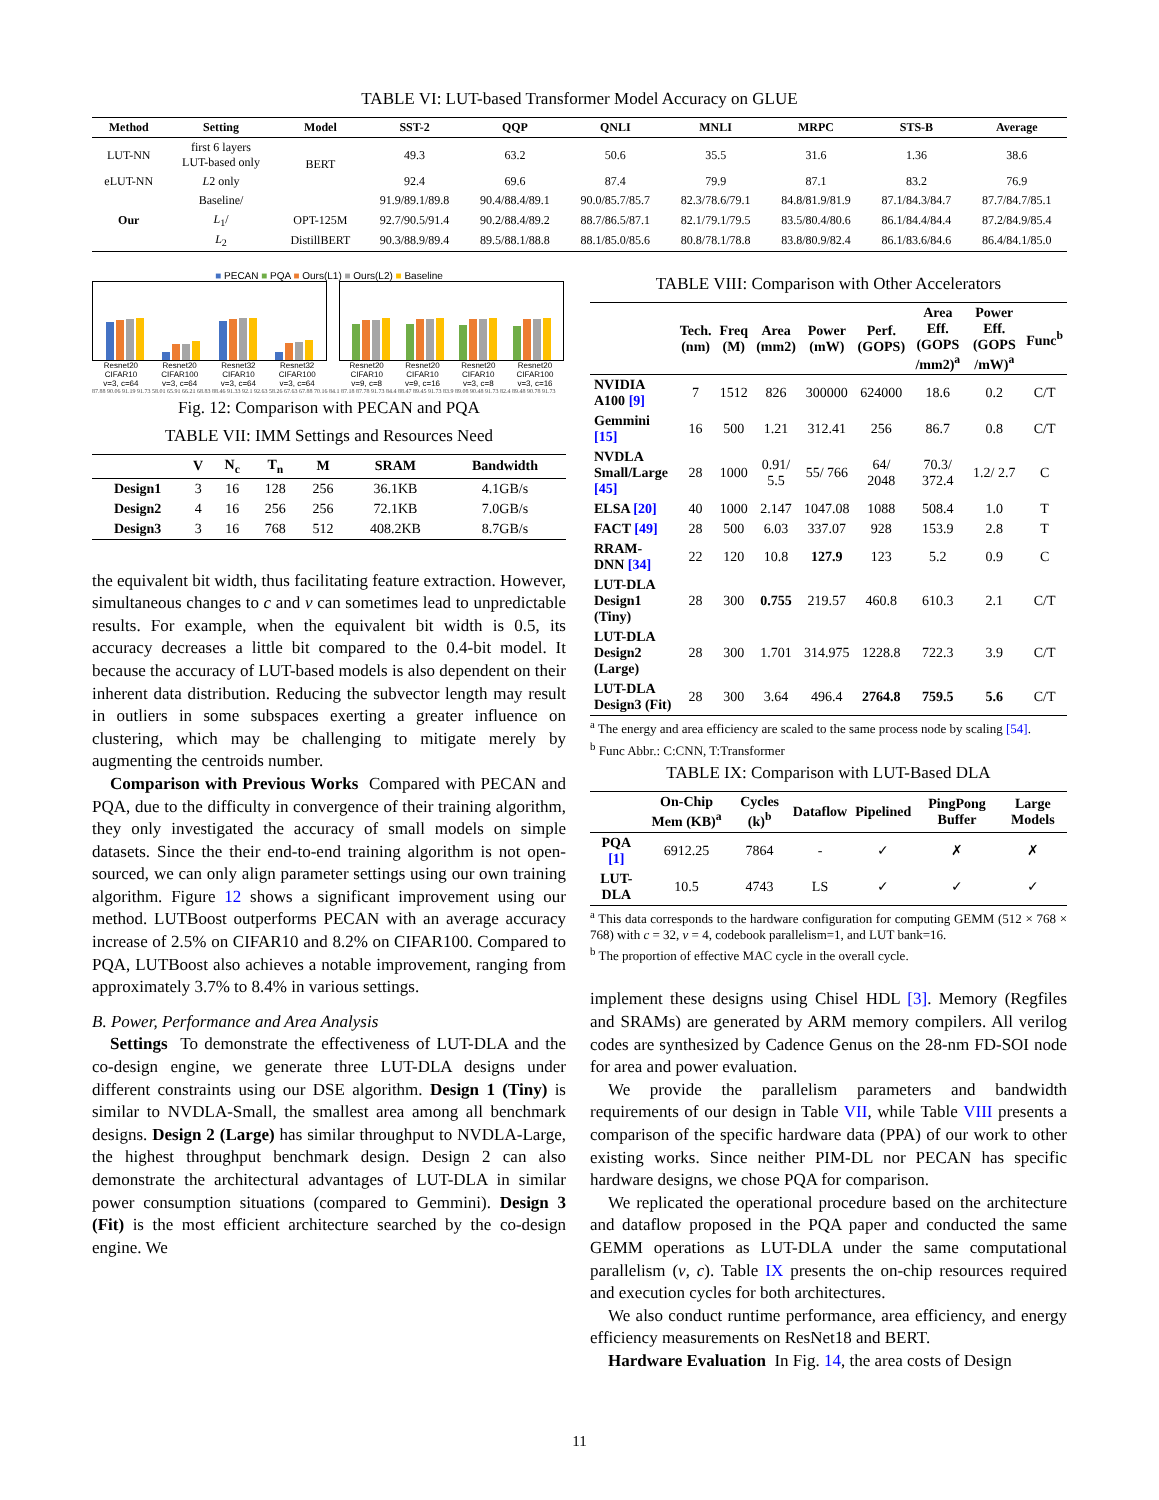TABLE VI: LUT-based Transformer Model Accuracy on GLUE
| Method | Setting | Model | SST-2 | QQP | QNLI | MNLI | MRPC | STS-B | Average |
| --- | --- | --- | --- | --- | --- | --- | --- | --- | --- |
| LUT-NN | first 6 layers LUT-based only | BERT | 49.3 | 63.2 | 50.6 | 35.5 | 31.6 | 1.36 | 38.6 |
| eLUT-NN | L 2 only | | 92.4 | 69.6 | 87.4 | 79.9 | 87.1 | 83.2 | 76.9 |
| Our | Baseline/ | | 91.9/89.1/89.8 | 90.4/88.4/89.1 | 90.0/85.7/85.7 | 82.3/78.6/79.1 | 84.8/81.9/81.9 | 87.1/84.3/84.7 | 87.7/84.7/85.1 |
| | L<sub>1</sub>/ | OPT-125M | 92.7/90.5/91.4 | 90.2/88.4/89.2 | 88.7/86.5/87.1 | 82.1/79.1/79.5 | 83.5/80.4/80.6 | 86.1/84.4/84.4 | 87.2/84.9/85.4 |
| | L<sub>2</sub> | DistillBERT | 90.3/88.9/89.4 | 89.5/88.1/88.8 | 88.1/85.0/85.6 | 80.8/78.1/78.8 | 83.8/80.9/82.4 | 86.1/83.6/84.6 | 86.4/84.1/85.0 |
■ PECAN ■ PQA ■ Ours(L1) ■ Ours(L2) ■ Baseline
Resnet20
CIFAR10
v=3, c=64 Resnet20
CIFAR100
v=3, c=64 Resnet32
CIFAR10
v=3, c=64 Resnet32
CIFAR100
v=3, c=64
Resnet20
CIFAR10
v=9, c=8 Resnet20
CIFAR10
v=9, c=16 Resnet20
CIFAR10
v=3, c=8 Resnet20
CIFAR100
v=3, c=16
87.88 90.06 91.19 91.73 58.01 65.91 66.21 68.83 88.46 91.33 92.1 92.63 58.26 67.63 67.88 70.16 84.1 87.18 87.78 91.73 84.4 88.47 89.45 91.73 83.9 89.08 90.48 91.73 82.4 89.48 90.78 91.73
Fig. 12: Comparison with PECAN and PQA
TABLE VII: IMM Settings and Resources Need
| | V | N<sub>c</sub> | T<sub>n</sub> | M | SRAM | Bandwidth |
| --- | --- | --- | --- | --- | --- | --- |
| Design1 | 3 | 16 | 128 | 256 | 36.1KB | 4.1GB/s |
| Design2 | 4 | 16 | 256 | 256 | 72.1KB | 7.0GB/s |
| Design3 | 3 | 16 | 768 | 512 | 408.2KB | 8.7GB/s |
the equivalent bit width, thus facilitating feature extraction. However, simultaneous changes to c and v can sometimes lead to unpredictable results. For example, when the equivalent bit width is 0.5, its accuracy decreases a little bit compared to the 0.4-bit model. It because the accuracy of LUT-based models is also dependent on their inherent data distribution. Reducing the subvector length may result in outliers in some subspaces exerting a greater influence on clustering, which may be challenging to mitigate merely by augmenting the centroids number.
Comparison with Previous Works Compared with PECAN and PQA, due to the difficulty in convergence of their training algorithm, they only investigated the accuracy of small models on simple datasets. Since the their end-to-end training algorithm is not open-sourced, we can only align parameter settings using our own training algorithm. Figure 12 shows a significant improvement using our method. LUTBoost outperforms PECAN with an average accuracy increase of 2.5% on CIFAR10 and 8.2% on CIFAR100. Compared to PQA, LUTBoost also achieves a notable improvement, ranging from approximately 3.7% to 8.4% in various settings.
B. Power, Performance and Area Analysis
Settings To demonstrate the effectiveness of LUT-DLA and the co-design engine, we generate three LUT-DLA designs under different constraints using our DSE algorithm. Design 1 (Tiny) is similar to NVDLA-Small, the smallest area among all benchmark designs. Design 2 (Large) has similar throughput to NVDLA-Large, the highest throughput benchmark design. Design 2 can also demonstrate the architectural advantages of LUT-DLA in similar power consumption situations (compared to Gemmini). Design 3 (Fit) is the most efficient architecture searched by the co-design engine. We
TABLE VIII: Comparison with Other Accelerators
| | Tech. (nm) | Freq (M) | Area (mm2) | Power (mW) | Perf. (GOPS) | Area Eff. (GOPS /mm2)<sup>a</sup> | Power Eff. (GOPS /mW)<sup>a</sup> | Func<sup>b</sup> |
| --- | --- | --- | --- | --- | --- | --- | --- | --- |
| NVIDIA A100 [9] | 7 | 1512 | 826 | 300000 | 624000 | 18.6 | 0.2 | C/T |
| Gemmini [15] | 16 | 500 | 1.21 | 312.41 | 256 | 86.7 | 0.8 | C/T |
| NVDLA Small/Large [45] | 28 | 1000 | 0.91/ 5.5 | 55/ 766 | 64/ 2048 | 70.3/ 372.4 | 1.2/ 2.7 | C |
| ELSA [20] | 40 | 1000 | 2.147 | 1047.08 | 1088 | 508.4 | 1.0 | T |
| FACT [49] | 28 | 500 | 6.03 | 337.07 | 928 | 153.9 | 2.8 | T |
| RRAM-DNN [34] | 22 | 120 | 10.8 | 127.9 | 123 | 5.2 | 0.9 | C |
| LUT-DLA Design1 (Tiny) | 28 | 300 | 0.755 | 219.57 | 460.8 | 610.3 | 2.1 | C/T |
| LUT-DLA Design2 (Large) | 28 | 300 | 1.701 | 314.975 | 1228.8 | 722.3 | 3.9 | C/T |
| LUT-DLA Design3 (Fit) | 28 | 300 | 3.64 | 496.4 | 2764.8 | 759.5 | 5.6 | C/T |
<sup>a</sup> The energy and area efficiency are scaled to the same process node by scaling [54].
<sup>b</sup> Func Abbr.: C:CNN, T:Transformer
TABLE IX: Comparison with LUT-Based DLA
| | On-Chip Mem (KB)<sup>a</sup> | Cycles (k)<sup>b</sup> | Dataflow | Pipelined | PingPong Buffer | Large Models |
| --- | --- | --- | --- | --- | --- | --- |
| PQA [1] | 6912.25 | 7864 | - | ✓ | ✗ | ✗ |
| LUT-DLA | 10.5 | 4743 | LS | ✓ | ✓ | ✓ |
<sup>a</sup> This data corresponds to the hardware configuration for computing GEMM (512 × 768 × 768) with c = 32, v = 4, codebook parallelism=1, and LUT bank=16.
<sup>b</sup> The proportion of effective MAC cycle in the overall cycle.
implement these designs using Chisel HDL [3]. Memory (Regfiles and SRAMs) are generated by ARM memory compilers. All verilog codes are synthesized by Cadence Genus on the 28-nm FD-SOI node for area and power evaluation.
We provide the parallelism parameters and bandwidth requirements of our design in Table VII, while Table VIII presents a comparison of the specific hardware data (PPA) of our work to other existing works. Since neither PIM-DL nor PECAN has specific hardware designs, we chose PQA for comparison.
We replicated the operational procedure based on the architecture and dataflow proposed in the PQA paper and conducted the same GEMM operations as LUT-DLA under the same computational parallelism (v, c). Table IX presents the on-chip resources required and execution cycles for both architectures.
We also conduct runtime performance, area efficiency, and energy efficiency measurements on ResNet18 and BERT.
Hardware Evaluation In Fig. 14, the area costs of Design
11